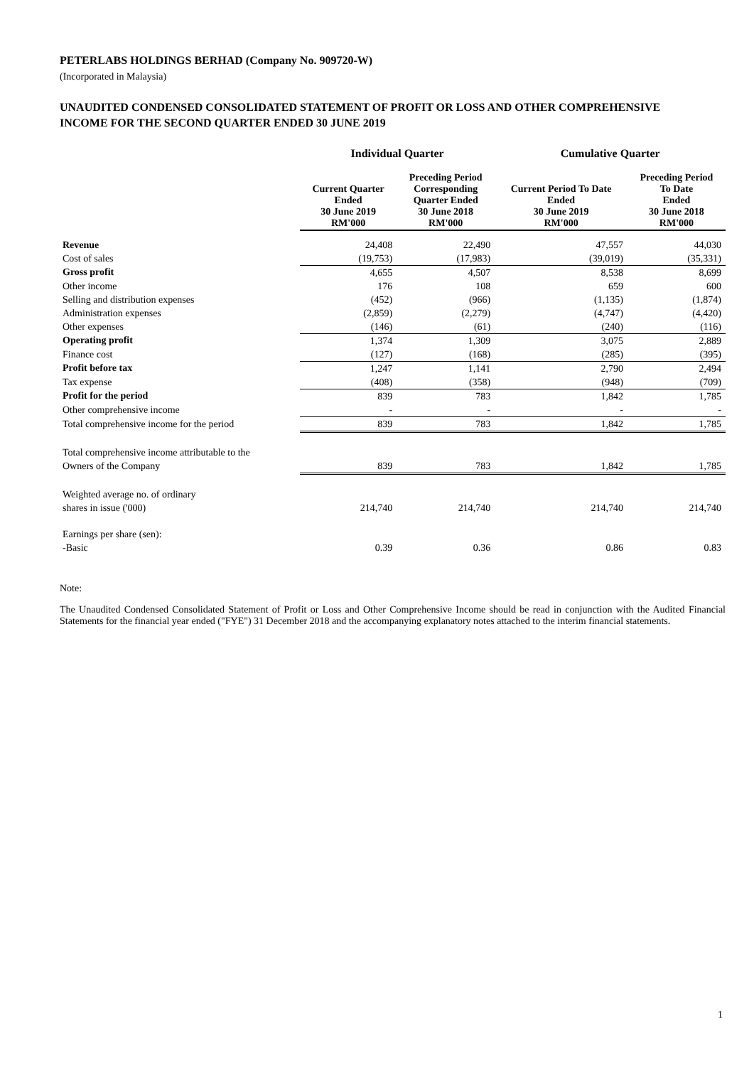PETERLABS HOLDINGS BERHAD (Company No. 909720-W)
(Incorporated in Malaysia)
UNAUDITED CONDENSED CONSOLIDATED STATEMENT OF PROFIT OR LOSS AND OTHER COMPREHENSIVE
INCOME FOR THE SECOND QUARTER ENDED 30 JUNE 2019
| | Individual Quarter | | Cumulative Quarter | |
| --- | --- | --- | --- | --- |
| | Current Quarter Ended 30 June 2019 RM'000 | Preceding Period Corresponding Quarter Ended 30 June 2018 RM'000 | Current Period To Date Ended 30 June 2019 RM'000 | Preceding Period To Date Ended 30 June 2018 RM'000 |
| Revenue | 24,408 | 22,490 | 47,557 | 44,030 |
| Cost of sales | (19,753) | (17,983) | (39,019) | (35,331) |
| Gross profit | 4,655 | 4,507 | 8,538 | 8,699 |
| Other income | 176 | 108 | 659 | 600 |
| Selling and distribution expenses | (452) | (966) | (1,135) | (1,874) |
| Administration expenses | (2,859) | (2,279) | (4,747) | (4,420) |
| Other expenses | (146) | (61) | (240) | (116) |
| Operating profit | 1,374 | 1,309 | 3,075 | 2,889 |
| Finance cost | (127) | (168) | (285) | (395) |
| Profit before tax | 1,247 | 1,141 | 2,790 | 2,494 |
| Tax expense | (408) | (358) | (948) | (709) |
| Profit for the period | 839 | 783 | 1,842 | 1,785 |
| Other comprehensive income | - | - | - | - |
| Total comprehensive income for the period | 839 | 783 | 1,842 | 1,785 |
| Total comprehensive income attributable to the | | | | |
| Owners of the Company | 839 | 783 | 1,842 | 1,785 |
| Weighted average no. of ordinary | | | | |
| shares in issue ('000) | 214,740 | 214,740 | 214,740 | 214,740 |
| Earnings per share (sen): | | | | |
| -Basic | 0.39 | 0.36 | 0.86 | 0.83 |
Note:
The Unaudited Condensed Consolidated Statement of Profit or Loss and Other Comprehensive Income should be read in conjunction with the Audited Financial Statements for the financial year ended ("FYE") 31 December 2018 and the accompanying explanatory notes attached to the interim financial statements.
1